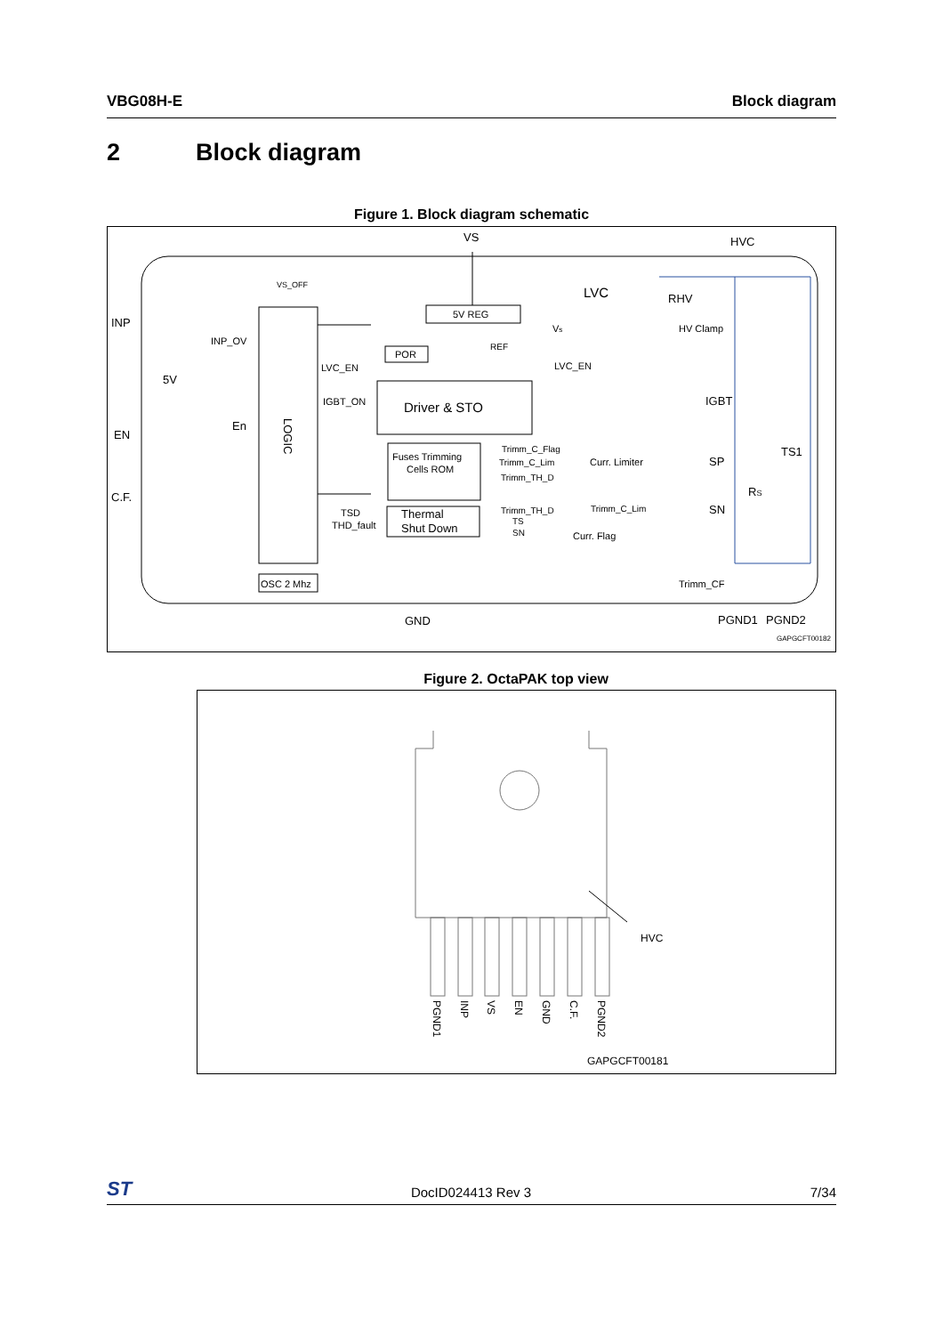VBG08H-E Block diagram
2 Block diagram
Figure 1. Block diagram schematic
LOGIC
5V REG
POR
Driver & STO
Fuses Trimming
Cells ROM
Thermal
Shut Down
OSC 2 Mhz
VS
HVC
INP
EN
C.F.
LVC
RHV
HV Clamp
IGBT
TS1
SP
SN
Curr. Limiter
Curr. Flag
Trimm_CF
VS_OFF
INP_OV
LVC_EN
IGBT_ON
En
5V
TSD
THD_fault
Trimm_C_Flag
Trimm_C_Lim
Trimm_TH_D
Trimm_TH_D
TS
SN
Trimm_C_Lim
LVC_EN
Vs
REF
RS
GND
PGND1
PGND2
GAPGCFT00182
Figure 2. OctaPAK top view
HVC
PGND1
INP
VS
EN
GND
C.F.
PGND2
GAPGCFT00181
ST DocID024413 Rev 3 7/34